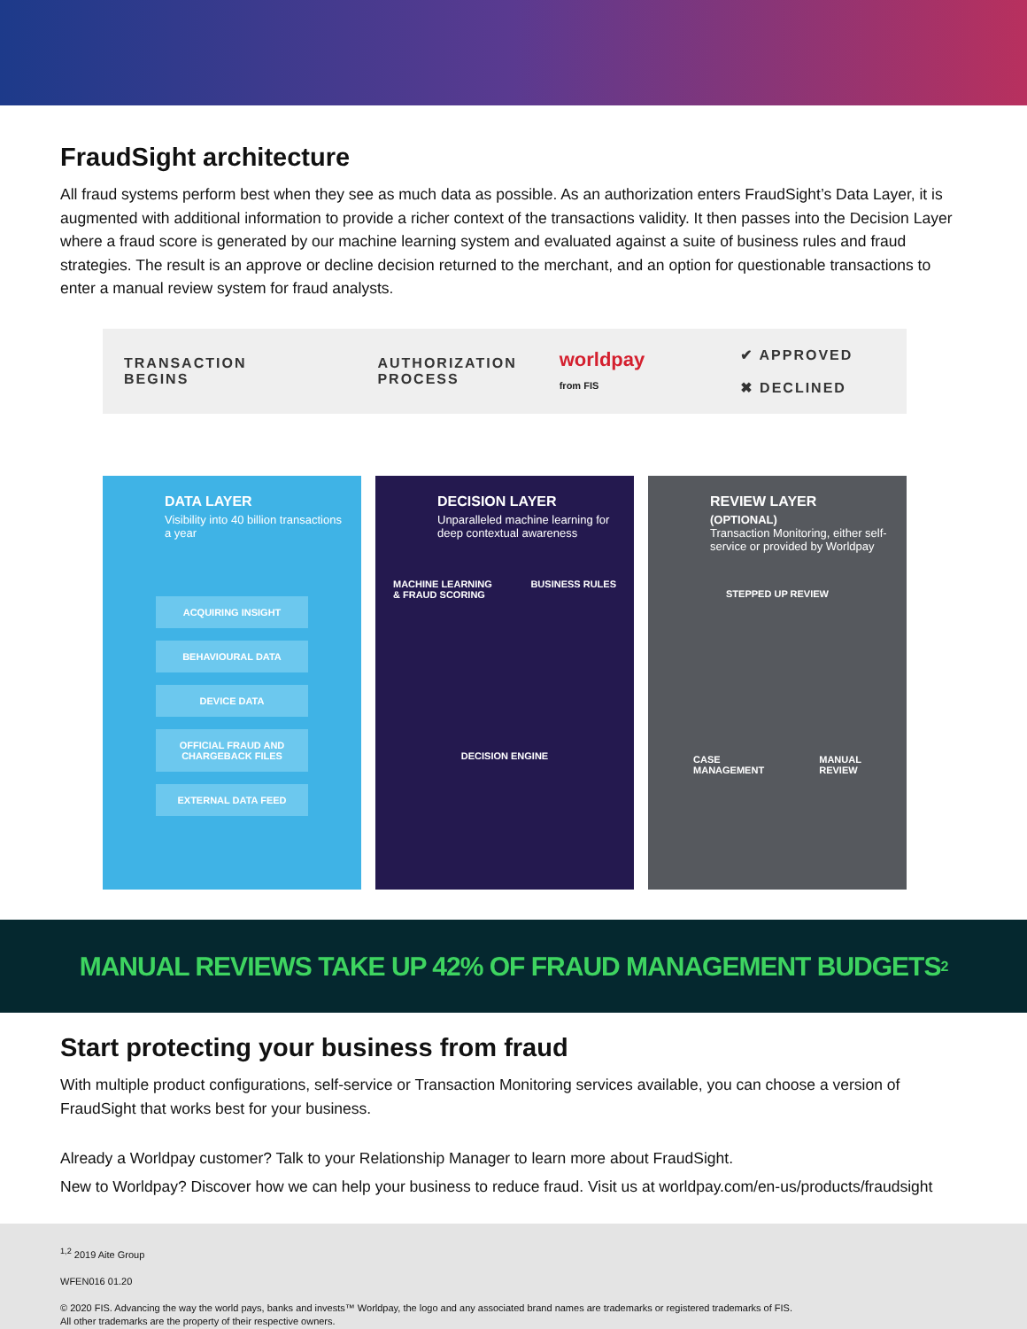FraudSight architecture
All fraud systems perform best when they see as much data as possible. As an authorization enters FraudSight’s Data Layer, it is augmented with additional information to provide a richer context of the transactions validity. It then passes into the Decision Layer where a fraud score is generated by our machine learning system and evaluated against a suite of business rules and fraud strategies. The result is an approve or decline decision returned to the merchant, and an option for questionable transactions to enter a manual review system for fraud analysts.
TRANSACTION
BEGINS
AUTHORIZATION
PROCESS
worldpay
from FIS
✔ APPROVED
✖ DECLINED
DATA LAYER
Visibility into 40 billion transactions a year
ACQUIRING INSIGHT
BEHAVIOURAL DATA
DEVICE DATA
OFFICIAL FRAUD AND CHARGEBACK FILES
EXTERNAL DATA FEED
DECISION LAYER
Unparalleled machine learning for deep contextual awareness
MACHINE LEARNING
& FRAUD SCORING BUSINESS RULES
DECISION ENGINE
REVIEW LAYER
(OPTIONAL)
Transaction Monitoring, either self-service or provided by Worldpay
STEPPED UP REVIEW
CASE
MANAGEMENT MANUAL
REVIEW
MANUAL REVIEWS TAKE UP 42% OF FRAUD MANAGEMENT BUDGETS<sup>2</sup>
Start protecting your business from fraud
With multiple product configurations, self-service or Transaction Monitoring services available, you can choose a version of FraudSight that works best for your business.
Already a Worldpay customer? Talk to your Relationship Manager to learn more about FraudSight.
New to Worldpay? Discover how we can help your business to reduce fraud. Visit us at worldpay.com/en-us/products/fraudsight
<sup>1,2</sup> 2019 Aite Group
WFEN016 01.20
© 2020 FIS. Advancing the way the world pays, banks and invests™ Worldpay, the logo and any associated brand names are trademarks or registered trademarks of FIS.
All other trademarks are the property of their respective owners.